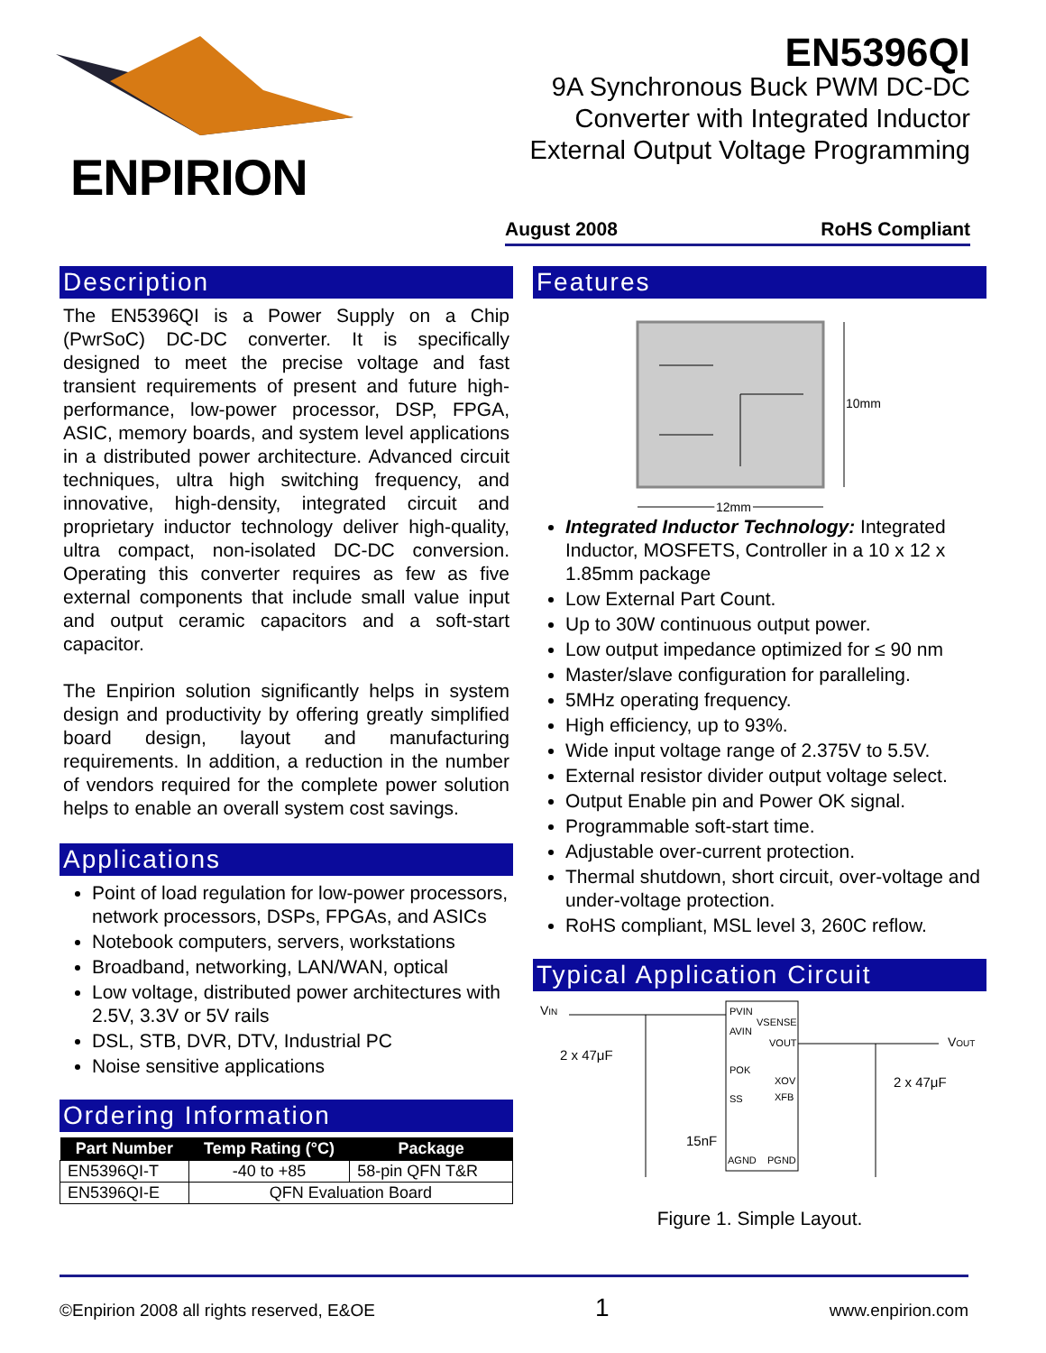ENPIRION
EN5396QI
9A Synchronous Buck PWM DC-DC
Converter with Integrated Inductor
External Output Voltage Programming
August 2008 RoHS Compliant
Description
The EN5396QI is a Power Supply on a Chip (PwrSoC) DC-DC converter. It is specifically designed to meet the precise voltage and fast transient requirements of present and future high-performance, low-power processor, DSP, FPGA, ASIC, memory boards, and system level applications in a distributed power architecture. Advanced circuit techniques, ultra high switching frequency, and innovative, high-density, integrated circuit and proprietary inductor technology deliver high-quality, ultra compact, non-isolated DC-DC conversion. Operating this converter requires as few as five external components that include small value input and output ceramic capacitors and a soft-start capacitor.
The Enpirion solution significantly helps in system design and productivity by offering greatly simplified board design, layout and manufacturing requirements. In addition, a reduction in the number of vendors required for the complete power solution helps to enable an overall system cost savings.
Applications
Point of load regulation for low-power processors, network processors, DSPs, FPGAs, and ASICs
Notebook computers, servers, workstations
Broadband, networking, LAN/WAN, optical
Low voltage, distributed power architectures with 2.5V, 3.3V or 5V rails
DSL, STB, DVR, DTV, Industrial PC
Noise sensitive applications
Ordering Information
| Part Number | Temp Rating (°C) | Package |
| --- | --- | --- |
| EN5396QI-T | -40 to +85 | 58-pin QFN T&R |
| EN5396QI-E | QFN Evaluation Board | |
Features
10mm
12mm
Integrated Inductor Technology: Integrated Inductor, MOSFETS, Controller in a 10 x 12 x 1.85mm package
Low External Part Count.
Up to 30W continuous output power.
Low output impedance optimized for ≤ 90 nm
Master/slave configuration for paralleling.
5MHz operating frequency.
High efficiency, up to 93%.
Wide input voltage range of 2.375V to 5.5V.
External resistor divider output voltage select.
Output Enable pin and Power OK signal.
Programmable soft-start time.
Adjustable over-current protection.
Thermal shutdown, short circuit, over-voltage and under-voltage protection.
RoHS compliant, MSL level 3, 260C reflow.
Typical Application Circuit
VIN
PVIN
VSENSE
AVIN
VOUT
VOUT
2 x 47μF
POK
XOV
2 x 47μF
SS
XFB
15nF
AGND
PGND
Figure 1. Simple Layout.
©Enpirion 2008 all rights reserved, E&OE 1 www.enpirion.com